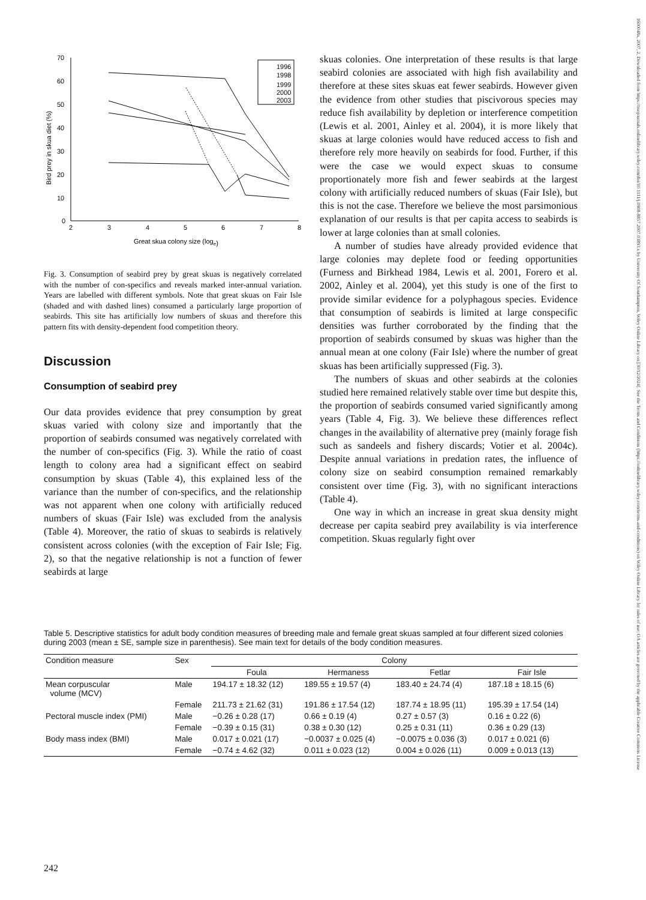70
60
50
40
30
20
10
0
2
3
4
5
6
7
8
Great skua colony size (loge)
Bird prey in skua diet (%)
1996
1998
1999
2000
2003
Fig. 3. Consumption of seabird prey by great skuas is negatively correlated with the number of con-specifics and reveals marked inter-annual variation. Years are labelled with different symbols. Note that great skuas on Fair Isle (shaded and with dashed lines) consumed a particularly large proportion of seabirds. This site has artificially low numbers of skuas and therefore this pattern fits with density-dependent food competition theory.
Discussion
Consumption of seabird prey
Our data provides evidence that prey consumption by great skuas varied with colony size and importantly that the proportion of seabirds consumed was negatively correlated with the number of con-specifics (Fig. 3). While the ratio of coast length to colony area had a significant effect on seabird consumption by skuas (Table 4), this explained less of the variance than the number of con-specifics, and the relationship was not apparent when one colony with artificially reduced numbers of skuas (Fair Isle) was excluded from the analysis (Table 4). Moreover, the ratio of skuas to seabirds is relatively consistent across colonies (with the exception of Fair Isle; Fig. 2), so that the negative relationship is not a function of fewer seabirds at large
skuas colonies. One interpretation of these results is that large seabird colonies are associated with high fish availability and therefore at these sites skuas eat fewer seabirds. However given the evidence from other studies that piscivorous species may reduce fish availability by depletion or interference competition (Lewis et al. 2001, Ainley et al. 2004), it is more likely that skuas at large colonies would have reduced access to fish and therefore rely more heavily on seabirds for food. Further, if this were the case we would expect skuas to consume proportionately more fish and fewer seabirds at the largest colony with artificially reduced numbers of skuas (Fair Isle), but this is not the case. Therefore we believe the most parsimonious explanation of our results is that per capita access to seabirds is lower at large colonies than at small colonies.
A number of studies have already provided evidence that large colonies may deplete food or feeding opportunities (Furness and Birkhead 1984, Lewis et al. 2001, Forero et al. 2002, Ainley et al. 2004), yet this study is one of the first to provide similar evidence for a polyphagous species. Evidence that consumption of seabirds is limited at large conspecific densities was further corroborated by the finding that the proportion of seabirds consumed by skuas was higher than the annual mean at one colony (Fair Isle) where the number of great skuas has been artificially suppressed (Fig. 3).
The numbers of skuas and other seabirds at the colonies studied here remained relatively stable over time but despite this, the proportion of seabirds consumed varied significantly among years (Table 4, Fig. 3). We believe these differences reflect changes in the availability of alternative prey (mainly forage fish such as sandeels and fishery discards; Votier et al. 2004c). Despite annual variations in predation rates, the influence of colony size on seabird consumption remained remarkably consistent over time (Fig. 3), with no significant interactions (Table 4).
One way in which an increase in great skua density might decrease per capita seabird prey availability is via interference competition. Skuas regularly fight over
Table 5. Descriptive statistics for adult body condition measures of breeding male and female great skuas sampled at four different sized colonies during 2003 (mean ± SE, sample size in parenthesis). See main text for details of the body condition measures.
| Condition measure | Sex | Colony | | | |
| --- | --- | --- | --- | --- | --- |
| | | Foula | Hermaness | Fetlar | Fair Isle |
| Mean corpuscular volume (MCV) | Male | 194.17 ± 18.32 (12) | 189.55 ± 19.57 (4) | 183.40 ± 24.74 (4) | 187.18 ± 18.15 (6) |
| | Female | 211.73 ± 21.62 (31) | 191.86 ± 17.54 (12) | 187.74 ± 18.95 (11) | 195.39 ± 17.54 (14) |
| Pectoral muscle index (PMI) | Male | −0.26 ± 0.28 (17) | 0.66 ± 0.19 (4) | 0.27 ± 0.57 (3) | 0.16 ± 0.22 (6) |
| | Female | −0.39 ± 0.15 (31) | 0.38 ± 0.30 (12) | 0.25 ± 0.31 (11) | 0.36 ± 0.29 (13) |
| Body mass index (BMI) | Male | 0.017 ± 0.021 (17) | −0.0037 ± 0.025 (4) | −0.0075 ± 0.036 (3) | 0.017 ± 0.021 (6) |
| | Female | −0.74 ± 4.62 (32) | 0.011 ± 0.023 (12) | 0.004 ± 0.026 (11) | 0.009 ± 0.013 (13) |
242
1600048x, 2007, 2, Downloaded from https://nsojournals.onlinelibrary.wiley.com/doi/10.1111/j.0908-8857.2007.03893.x by University Of Southampton, Wiley Online Library on [30/12/2024]. See the Terms and Conditions (https://onlinelibrary.wiley.com/terms-and-conditions) on Wiley Online Library for rules of use; OA articles are governed by the applicable Creative Commons License